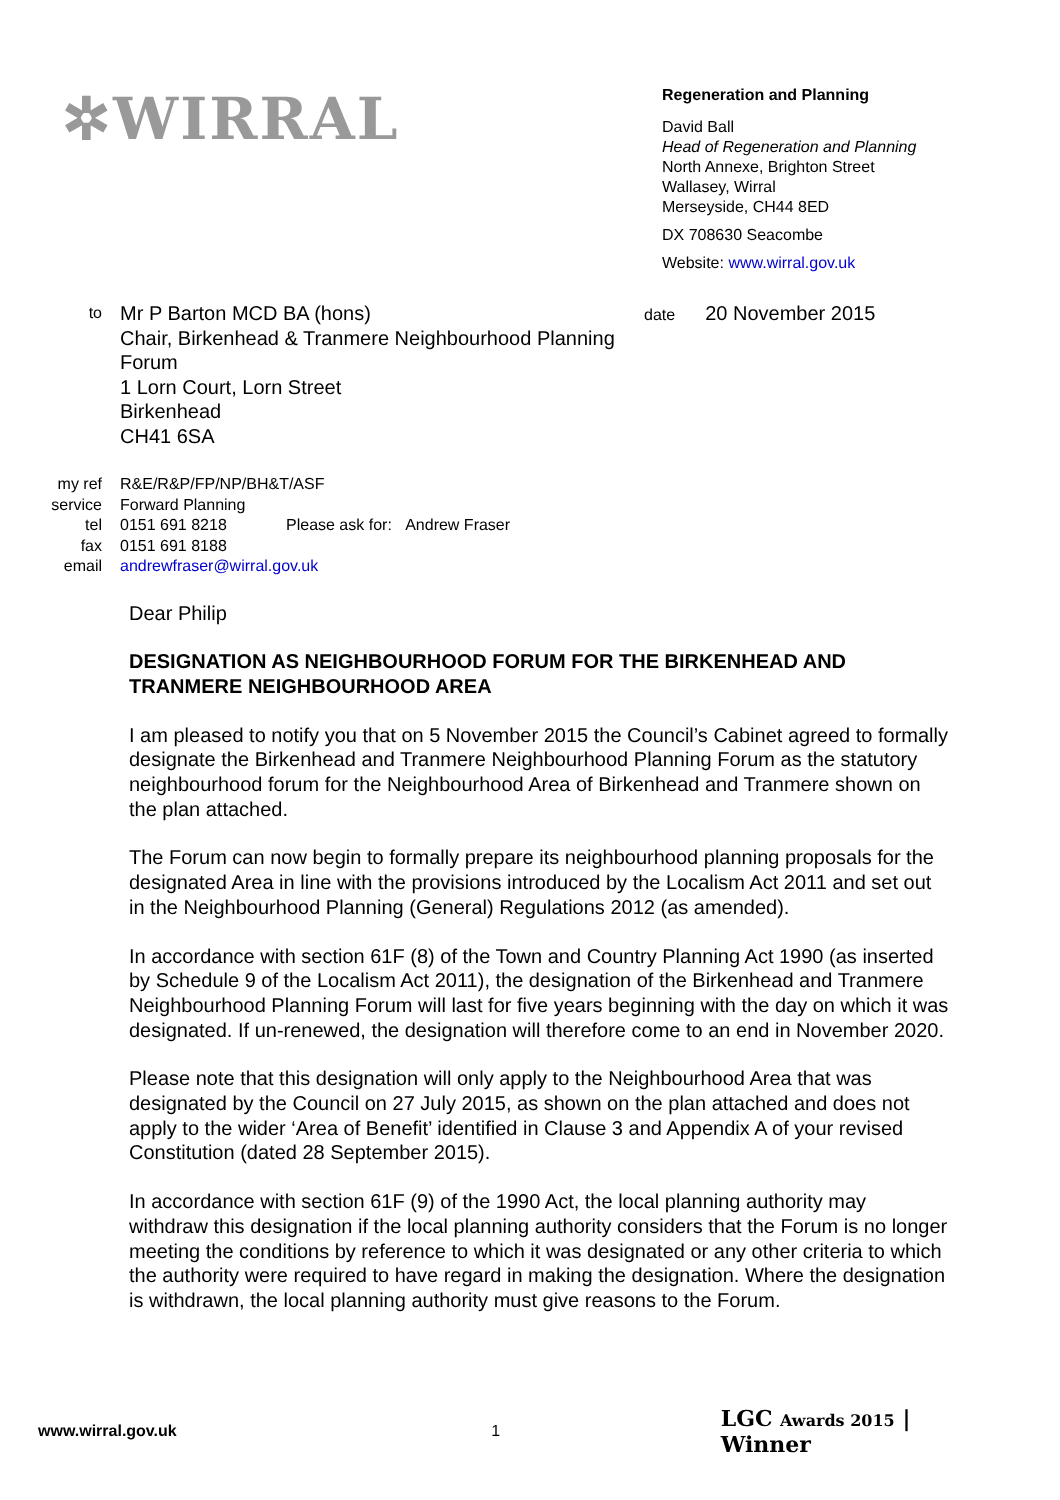✲WIRRAL
Regeneration and Planning
David Ball
Head of Regeneration and Planning
North Annexe, Brighton Street
Wallasey, Wirral
Merseyside, CH44 8ED
DX 708630 Seacombe
Website: www.wirral.gov.uk
to
Mr P Barton MCD BA (hons)
Chair, Birkenhead & Tranmere Neighbourhood Planning Forum
1 Lorn Court, Lorn Street
Birkenhead
CH41 6SA
date 20 November 2015
my ref R&E/R&P/FP/NP/BH&T/ASF
service Forward Planning
tel 0151 691 8218 Please ask for: Andrew Fraser
fax 0151 691 8188
email andrewfraser@wirral.gov.uk
Dear Philip
DESIGNATION AS NEIGHBOURHOOD FORUM FOR THE BIRKENHEAD AND TRANMERE NEIGHBOURHOOD AREA
I am pleased to notify you that on 5 November 2015 the Council’s Cabinet agreed to formally designate the Birkenhead and Tranmere Neighbourhood Planning Forum as the statutory neighbourhood forum for the Neighbourhood Area of Birkenhead and Tranmere shown on the plan attached.
The Forum can now begin to formally prepare its neighbourhood planning proposals for the designated Area in line with the provisions introduced by the Localism Act 2011 and set out in the Neighbourhood Planning (General) Regulations 2012 (as amended).
In accordance with section 61F (8) of the Town and Country Planning Act 1990 (as inserted by Schedule 9 of the Localism Act 2011), the designation of the Birkenhead and Tranmere Neighbourhood Planning Forum will last for five years beginning with the day on which it was designated. If un-renewed, the designation will therefore come to an end in November 2020.
Please note that this designation will only apply to the Neighbourhood Area that was designated by the Council on 27 July 2015, as shown on the plan attached and does not apply to the wider ‘Area of Benefit’ identified in Clause 3 and Appendix A of your revised Constitution (dated 28 September 2015).
In accordance with section 61F (9) of the 1990 Act, the local planning authority may withdraw this designation if the local planning authority considers that the Forum is no longer meeting the conditions by reference to which it was designated or any other criteria to which the authority were required to have regard in making the designation. Where the designation is withdrawn, the local planning authority must give reasons to the Forum.
www.wirral.gov.uk 1 LGC Awards 2015 | Winner